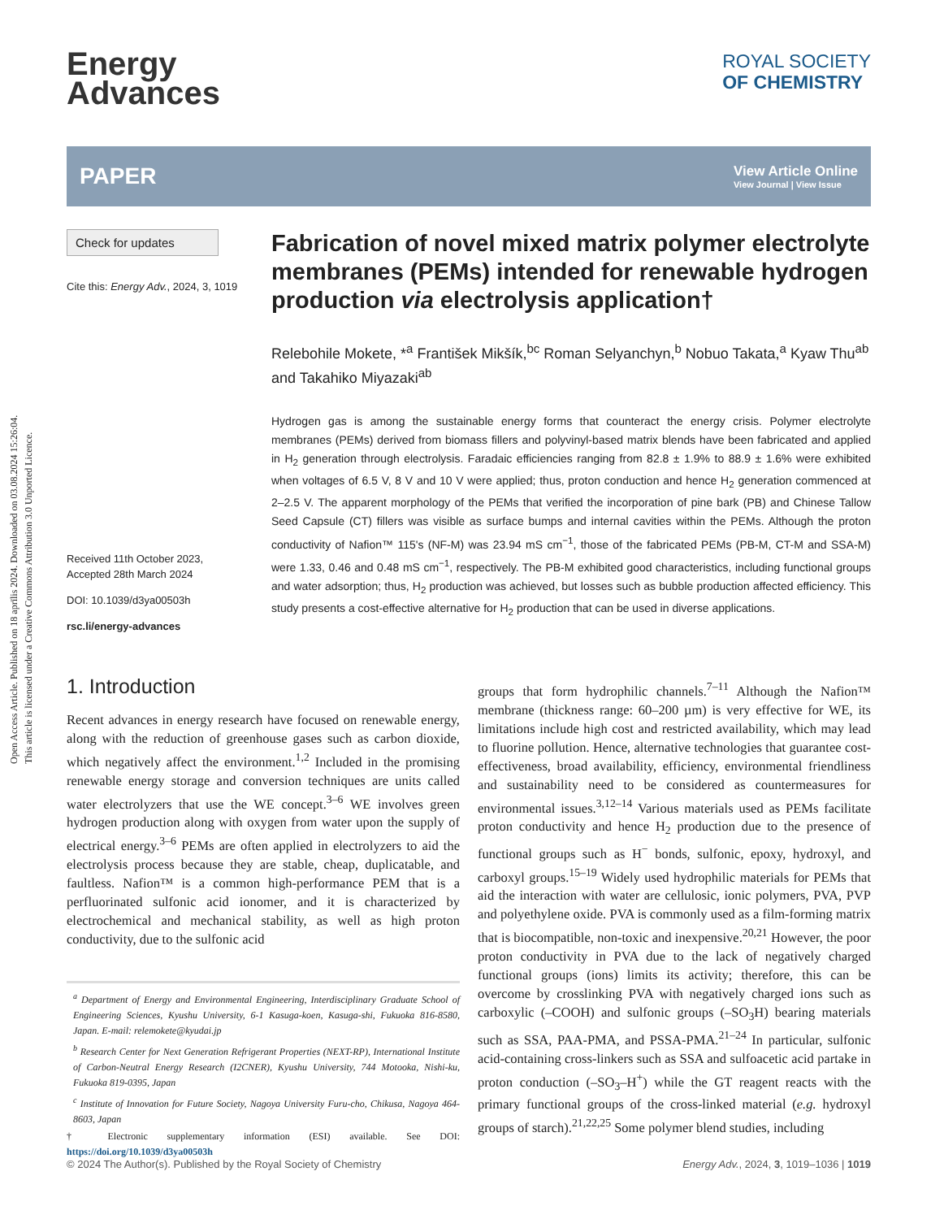Open Access Article. Published on 18 aprīlis 2024. Downloaded on 03.08.2024 15:26:04.
This article is licensed under a Creative Commons Attribution 3.0 Unported Licence.
Energy
Advances
ROYAL SOCIETY
OF CHEMISTRY
PAPER
View Article Online
View Journal | View Issue
Check for updates
Cite this: Energy Adv., 2024, 3, 1019
Received 11th October 2023,
Accepted 28th March 2024
DOI: 10.1039/d3ya00503h
rsc.li/energy-advances
Fabrication of novel mixed matrix polymer electrolyte membranes (PEMs) intended for renewable hydrogen production via electrolysis application†
Relebohile Mokete, *<sup>a</sup> František Mikšík,<sup>bc</sup> Roman Selyanchyn,<sup>b</sup> Nobuo Takata,<sup>a</sup> Kyaw Thu<sup>ab</sup> and Takahiko Miyazaki<sup>ab</sup>
Hydrogen gas is among the sustainable energy forms that counteract the energy crisis. Polymer electrolyte membranes (PEMs) derived from biomass fillers and polyvinyl-based matrix blends have been fabricated and applied in H<sub>2</sub> generation through electrolysis. Faradaic efficiencies ranging from 82.8 ± 1.9% to 88.9 ± 1.6% were exhibited when voltages of 6.5 V, 8 V and 10 V were applied; thus, proton conduction and hence H<sub>2</sub> generation commenced at 2–2.5 V. The apparent morphology of the PEMs that verified the incorporation of pine bark (PB) and Chinese Tallow Seed Capsule (CT) fillers was visible as surface bumps and internal cavities within the PEMs. Although the proton conductivity of Nafion™ 115's (NF-M) was 23.94 mS cm<sup>−1</sup>, those of the fabricated PEMs (PB-M, CT-M and SSA-M) were 1.33, 0.46 and 0.48 mS cm<sup>−1</sup>, respectively. The PB-M exhibited good characteristics, including functional groups and water adsorption; thus, H<sub>2</sub> production was achieved, but losses such as bubble production affected efficiency. This study presents a cost-effective alternative for H<sub>2</sub> production that can be used in diverse applications.
1. Introduction
Recent advances in energy research have focused on renewable energy, along with the reduction of greenhouse gases such as carbon dioxide, which negatively affect the environment.<sup>1,2</sup> Included in the promising renewable energy storage and conversion techniques are units called water electrolyzers that use the WE concept.<sup>3–6</sup> WE involves green hydrogen production along with oxygen from water upon the supply of electrical energy.<sup>3–6</sup> PEMs are often applied in electrolyzers to aid the electrolysis process because they are stable, cheap, duplicatable, and faultless. Nafion™ is a common high-performance PEM that is a perfluorinated sulfonic acid ionomer, and it is characterized by electrochemical and mechanical stability, as well as high proton conductivity, due to the sulfonic acid
<sup>a</sup> Department of Energy and Environmental Engineering, Interdisciplinary Graduate School of Engineering Sciences, Kyushu University, 6-1 Kasuga-koen, Kasuga-shi, Fukuoka 816-8580, Japan. E-mail: relemokete@kyudai.jp
<sup>b</sup> Research Center for Next Generation Refrigerant Properties (NEXT-RP), International Institute of Carbon-Neutral Energy Research (I2CNER), Kyushu University, 744 Motooka, Nishi-ku, Fukuoka 819-0395, Japan
<sup>c</sup> Institute of Innovation for Future Society, Nagoya University Furu-cho, Chikusa, Nagoya 464-8603, Japan
† Electronic supplementary information (ESI) available. See DOI: https://doi.org/10.1039/d3ya00503h
groups that form hydrophilic channels.<sup>7–11</sup> Although the Nafion™ membrane (thickness range: 60–200 µm) is very effective for WE, its limitations include high cost and restricted availability, which may lead to fluorine pollution. Hence, alternative technologies that guarantee cost-effectiveness, broad availability, efficiency, environmental friendliness and sustainability need to be considered as countermeasures for environmental issues.<sup>3,12–14</sup> Various materials used as PEMs facilitate proton conductivity and hence H<sub>2</sub> production due to the presence of functional groups such as H<sup>−</sup> bonds, sulfonic, epoxy, hydroxyl, and carboxyl groups.<sup>15–19</sup> Widely used hydrophilic materials for PEMs that aid the interaction with water are cellulosic, ionic polymers, PVA, PVP and polyethylene oxide. PVA is commonly used as a film-forming matrix that is biocompatible, non-toxic and inexpensive.<sup>20,21</sup> However, the poor proton conductivity in PVA due to the lack of negatively charged functional groups (ions) limits its activity; therefore, this can be overcome by crosslinking PVA with negatively charged ions such as carboxylic (–COOH) and sulfonic groups (–SO<sub>3</sub>H) bearing materials such as SSA, PAA-PMA, and PSSA-PMA.<sup>21–24</sup> In particular, sulfonic acid-containing cross-linkers such as SSA and sulfoacetic acid partake in proton conduction (–SO<sub>3</sub>–H<sup>+</sup>) while the GT reagent reacts with the primary functional groups of the cross-linked material (e.g. hydroxyl groups of starch).<sup>21,22,25</sup> Some polymer blend studies, including
© 2024 The Author(s). Published by the Royal Society of Chemistry Energy Adv., 2024, 3, 1019–1036 | 1019